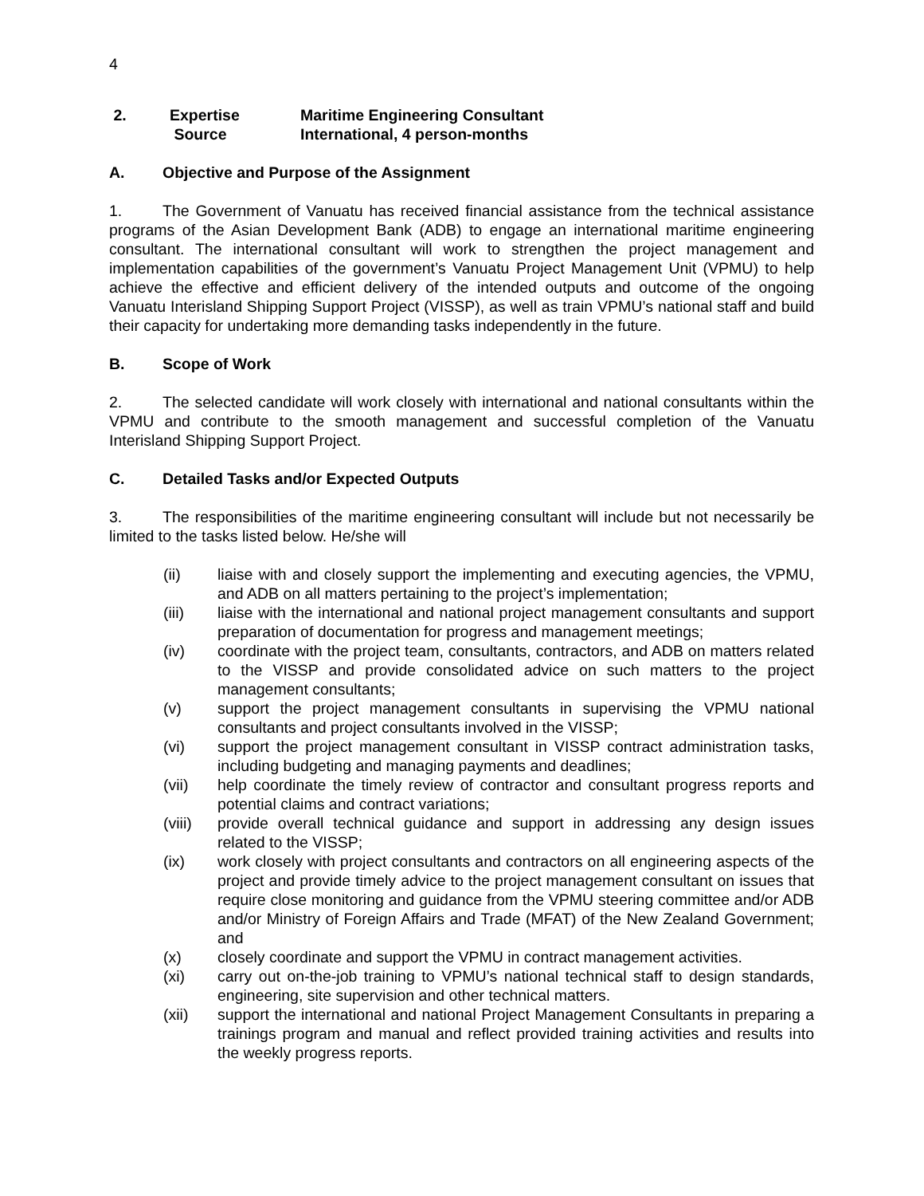4
2. Expertise Maritime Engineering Consultant
Source International, 4 person-months
A. Objective and Purpose of the Assignment
1. The Government of Vanuatu has received financial assistance from the technical assistance programs of the Asian Development Bank (ADB) to engage an international maritime engineering consultant. The international consultant will work to strengthen the project management and implementation capabilities of the government’s Vanuatu Project Management Unit (VPMU) to help achieve the effective and efficient delivery of the intended outputs and outcome of the ongoing Vanuatu Interisland Shipping Support Project (VISSP), as well as train VPMU’s national staff and build their capacity for undertaking more demanding tasks independently in the future.
B. Scope of Work
2. The selected candidate will work closely with international and national consultants within the VPMU and contribute to the smooth management and successful completion of the Vanuatu Interisland Shipping Support Project.
C. Detailed Tasks and/or Expected Outputs
3. The responsibilities of the maritime engineering consultant will include but not necessarily be limited to the tasks listed below. He/she will
(ii) liaise with and closely support the implementing and executing agencies, the VPMU, and ADB on all matters pertaining to the project’s implementation;
(iii) liaise with the international and national project management consultants and support preparation of documentation for progress and management meetings;
(iv) coordinate with the project team, consultants, contractors, and ADB on matters related to the VISSP and provide consolidated advice on such matters to the project management consultants;
(v) support the project management consultants in supervising the VPMU national consultants and project consultants involved in the VISSP;
(vi) support the project management consultant in VISSP contract administration tasks, including budgeting and managing payments and deadlines;
(vii) help coordinate the timely review of contractor and consultant progress reports and potential claims and contract variations;
(viii) provide overall technical guidance and support in addressing any design issues related to the VISSP;
(ix) work closely with project consultants and contractors on all engineering aspects of the project and provide timely advice to the project management consultant on issues that require close monitoring and guidance from the VPMU steering committee and/or ADB and/or Ministry of Foreign Affairs and Trade (MFAT) of the New Zealand Government; and
(x) closely coordinate and support the VPMU in contract management activities.
(xi) carry out on-the-job training to VPMU’s national technical staff to design standards, engineering, site supervision and other technical matters.
(xii) support the international and national Project Management Consultants in preparing a trainings program and manual and reflect provided training activities and results into the weekly progress reports.